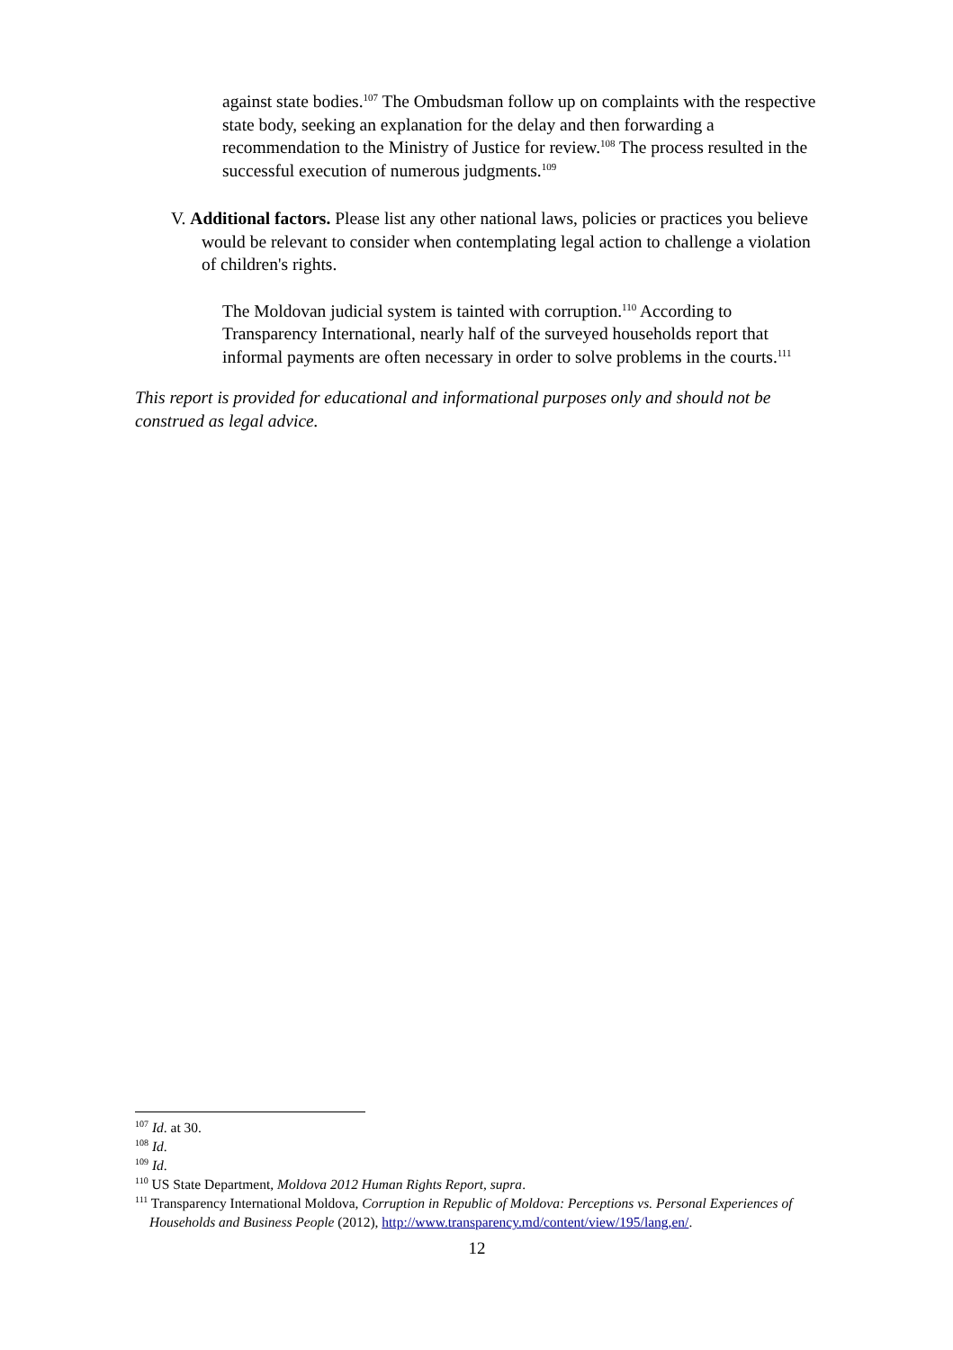against state bodies.<sup>107</sup> The Ombudsman follow up on complaints with the respective state body, seeking an explanation for the delay and then forwarding a recommendation to the Ministry of Justice for review.<sup>108</sup> The process resulted in the successful execution of numerous judgments.<sup>109</sup>
V. Additional factors. Please list any other national laws, policies or practices you believe would be relevant to consider when contemplating legal action to challenge a violation of children's rights.
The Moldovan judicial system is tainted with corruption.<sup>110</sup> According to Transparency International, nearly half of the surveyed households report that informal payments are often necessary in order to solve problems in the courts.<sup>111</sup>
This report is provided for educational and informational purposes only and should not be construed as legal advice.
<sup>107</sup> Id. at 30.
<sup>108</sup> Id.
<sup>109</sup> Id.
<sup>110</sup> US State Department, Moldova 2012 Human Rights Report, supra.
<sup>111</sup> Transparency International Moldova, Corruption in Republic of Moldova: Perceptions vs. Personal Experiences of Households and Business People (2012), http://www.transparency.md/content/view/195/lang,en/.
12